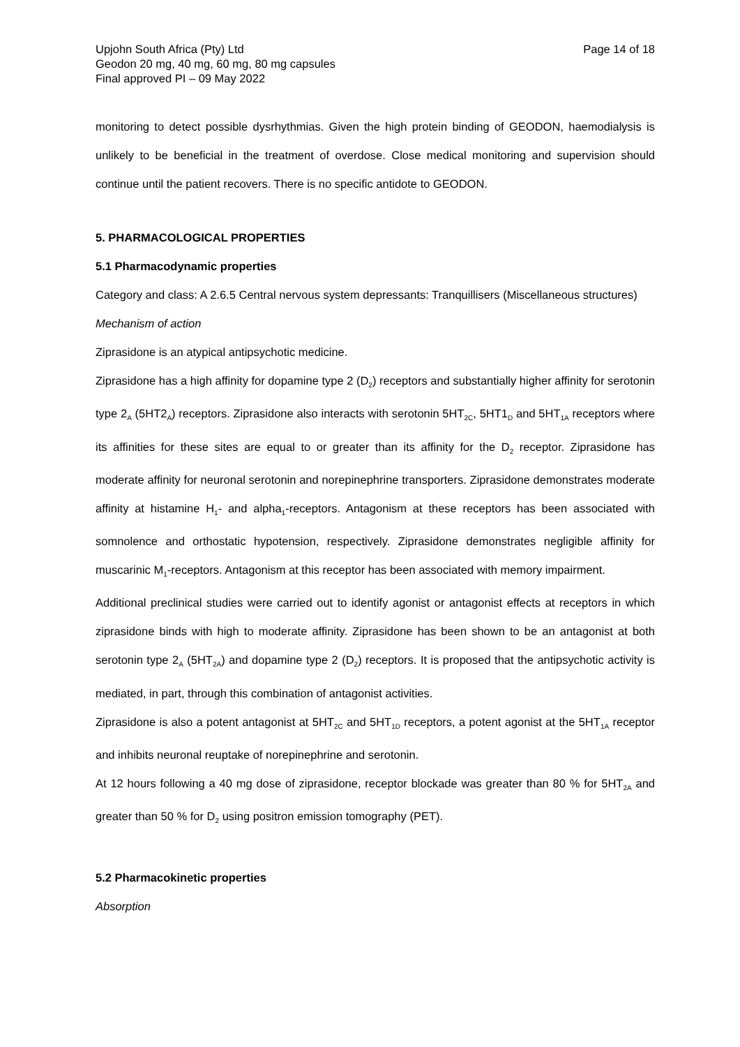Upjohn South Africa (Pty) Ltd
Geodon 20 mg, 40 mg, 60 mg, 80 mg capsules
Final approved PI – 09 May 2022
Page 14 of 18
monitoring to detect possible dysrhythmias. Given the high protein binding of GEODON, haemodialysis is unlikely to be beneficial in the treatment of overdose. Close medical monitoring and supervision should continue until the patient recovers. There is no specific antidote to GEODON.
5. PHARMACOLOGICAL PROPERTIES
5.1 Pharmacodynamic properties
Category and class: A 2.6.5 Central nervous system depressants: Tranquillisers (Miscellaneous structures)
Mechanism of action
Ziprasidone is an atypical antipsychotic medicine.
Ziprasidone has a high affinity for dopamine type 2 (D<sub>2</sub>) receptors and substantially higher affinity for serotonin type 2<sub>A</sub> (5HT2<sub>A</sub>) receptors. Ziprasidone also interacts with serotonin 5HT<sub>2C</sub>, 5HT1<sub>D</sub> and 5HT<sub>1A</sub> receptors where its affinities for these sites are equal to or greater than its affinity for the D<sub>2</sub> receptor. Ziprasidone has moderate affinity for neuronal serotonin and norepinephrine transporters. Ziprasidone demonstrates moderate affinity at histamine H<sub>1</sub>- and alpha<sub>1</sub>-receptors. Antagonism at these receptors has been associated with somnolence and orthostatic hypotension, respectively. Ziprasidone demonstrates negligible affinity for muscarinic M<sub>1</sub>-receptors. Antagonism at this receptor has been associated with memory impairment.
Additional preclinical studies were carried out to identify agonist or antagonist effects at receptors in which ziprasidone binds with high to moderate affinity. Ziprasidone has been shown to be an antagonist at both serotonin type 2<sub>A</sub> (5HT<sub>2A</sub>) and dopamine type 2 (D<sub>2</sub>) receptors. It is proposed that the antipsychotic activity is mediated, in part, through this combination of antagonist activities.
Ziprasidone is also a potent antagonist at 5HT<sub>2C</sub> and 5HT<sub>1D</sub> receptors, a potent agonist at the 5HT<sub>1A</sub> receptor and inhibits neuronal reuptake of norepinephrine and serotonin.
At 12 hours following a 40 mg dose of ziprasidone, receptor blockade was greater than 80 % for 5HT<sub>2A</sub> and greater than 50 % for D<sub>2</sub> using positron emission tomography (PET).
5.2 Pharmacokinetic properties
Absorption